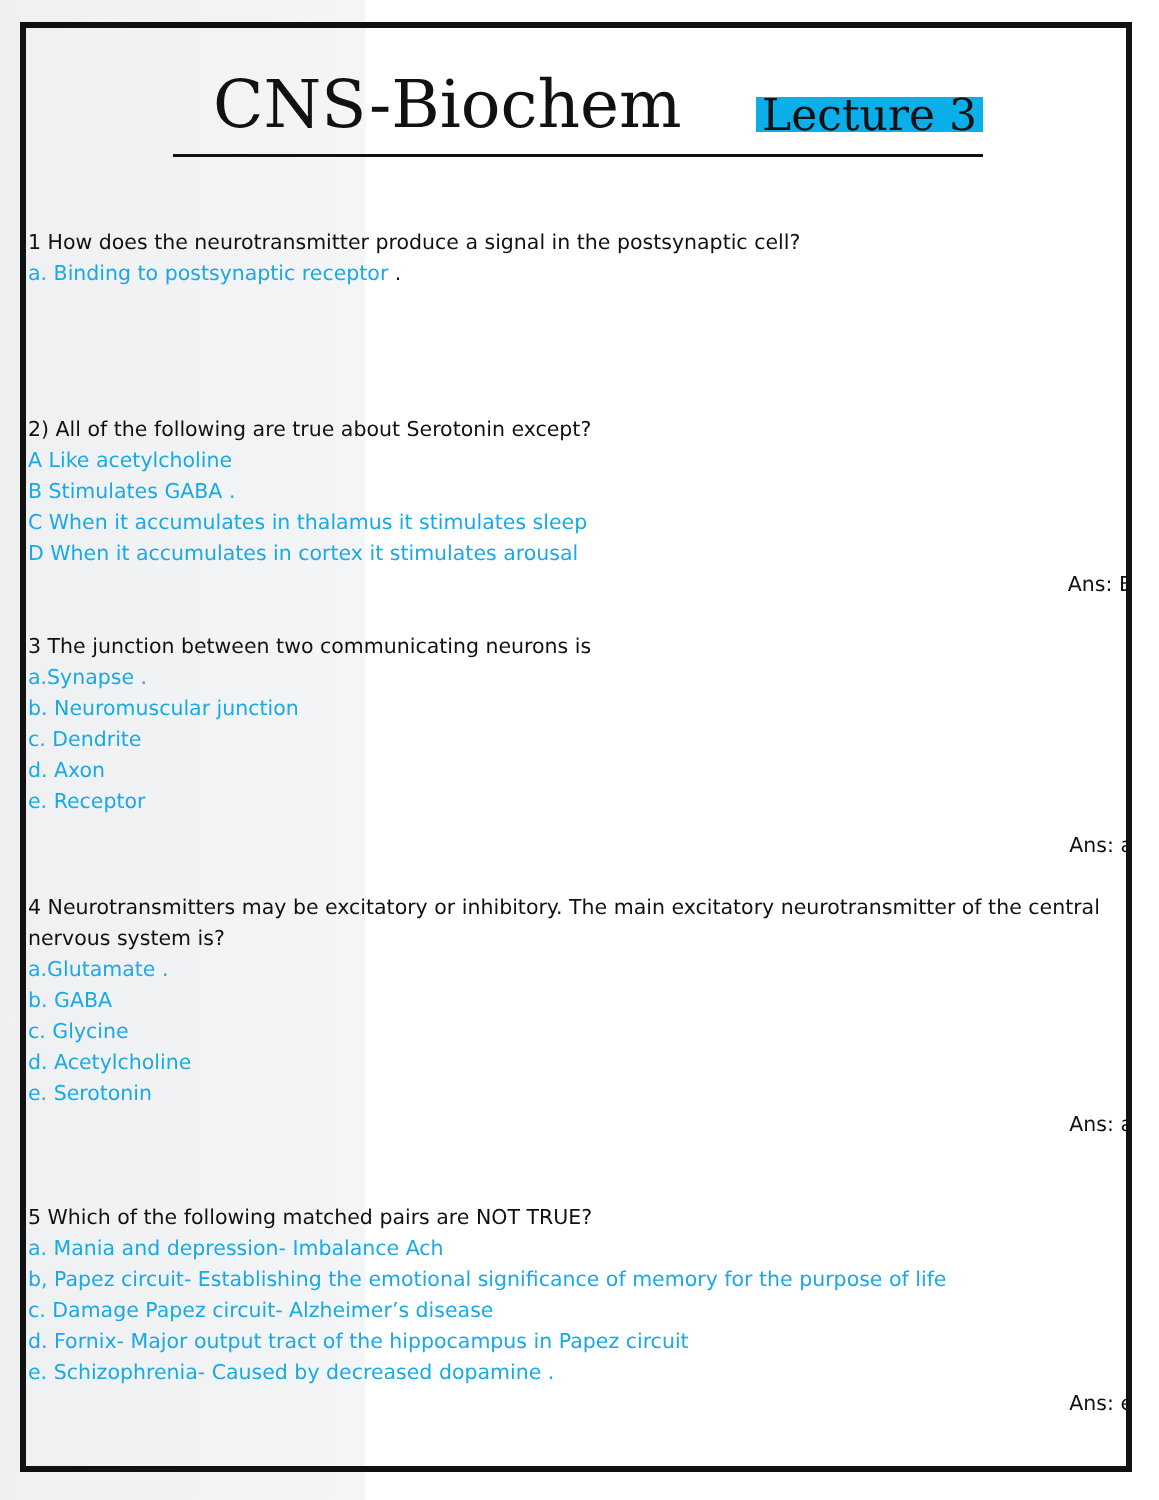CNS-Biochem
Lecture 3
1 How does the neurotransmitter produce a signal in the postsynaptic cell?
a. Binding to postsynaptic receptor .
2) All of the following are true about Serotonin except?
A Like acetylcholine
B Stimulates GABA .
C When it accumulates in thalamus it stimulates sleep
D When it accumulates in cortex it stimulates arousal
Ans: B
3 The junction between two communicating neurons is
a.Synapse .
b. Neuromuscular junction
c. Dendrite
d. Axon
e. Receptor
Ans: a
4 Neurotransmitters may be excitatory or inhibitory. The main excitatory neurotransmitter of the central nervous system is?
a.Glutamate .
b. GABA
c. Glycine
d. Acetylcholine
e. Serotonin
Ans: a
5 Which of the following matched pairs are NOT TRUE?
a. Mania and depression- Imbalance Ach
b, Papez circuit- Establishing the emotional significance of memory for the purpose of life
c. Damage Papez circuit- Alzheimer’s disease
d. Fornix- Major output tract of the hippocampus in Papez circuit
e. Schizophrenia- Caused by decreased dopamine .
Ans: e